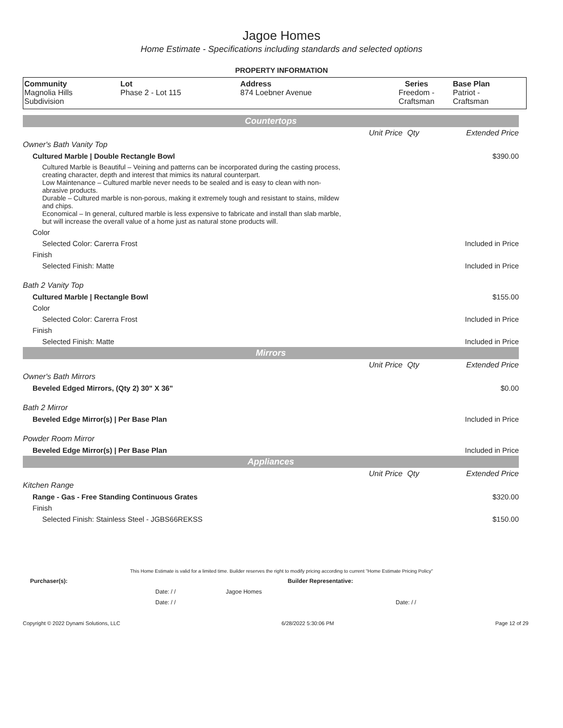Jagoe Homes
Home Estimate - Specifications including standards and selected options
PROPERTY INFORMATION
| Community Magnolia Hills Subdivision | Lot Phase 2 - Lot 115 | Address 874 Loebner Avenue | Series Freedom - Craftsman | Base Plan Patriot - Craftsman |
| Countertops | | | |
| | Unit Price | Qty | Extended Price |
| Owner's Bath Vanity Top | | | |
| Cultured Marble / Double Rectangle Bowl | | | $390.00 |
| Cultured Marble is Beautiful – Veining and patterns can be incorporated during the casting process, creating character, depth and interest that mimics its natural counterpart. Low Maintenance – Cultured marble never needs to be sealed and is easy to clean with non-abrasive products. Durable – Cultured marble is non-porous, making it extremely tough and resistant to stains, mildew and chips. Economical – In general, cultured marble is less expensive to fabricate and install than slab marble, but will increase the overall value of a home just as natural stone products will. | | | |
| Color | | | |
| Selected Color: Carerra Frost | | | Included in Price |
| Finish | | | |
| Selected Finish: Matte | | | Included in Price |
| Bath 2 Vanity Top | | | |
| Cultured Marble / Rectangle Bowl | | | $155.00 |
| Color | | | |
| Selected Color: Carerra Frost | | | Included in Price |
| Finish | | | |
| Selected Finish: Matte | | | Included in Price |
| Mirrors | | | |
| | Unit Price | Qty | Extended Price |
| Owner's Bath Mirrors | | | |
| Beveled Edged Mirrors, (Qty 2) 30" X 36" | | | $0.00 |
| Bath 2 Mirror | | | |
| Beveled Edge Mirror(s) / Per Base Plan | | | Included in Price |
| Powder Room Mirror | | | |
| Beveled Edge Mirror(s) / Per Base Plan | | | Included in Price |
| Appliances | | | |
| | Unit Price | Qty | Extended Price |
| Kitchen Range | | | |
| Range - Gas - Free Standing Continuous Grates | | | $320.00 |
| Finish | | | |
| Selected Finish: Stainless Steel - JGBS66REKSS | | | $150.00 |
This Home Estimate is valid for a limited time. Builder reserves the right to modify pricing according to current "Home Estimate Pricing Policy"
Purchaser(s): Builder Representative:
Date: / / Jagoe Homes
Date: / / Date: / /
Copyright © 2022 Dynami Solutions, LLC 6/28/2022 5:30:06 PM Page 12 of 29